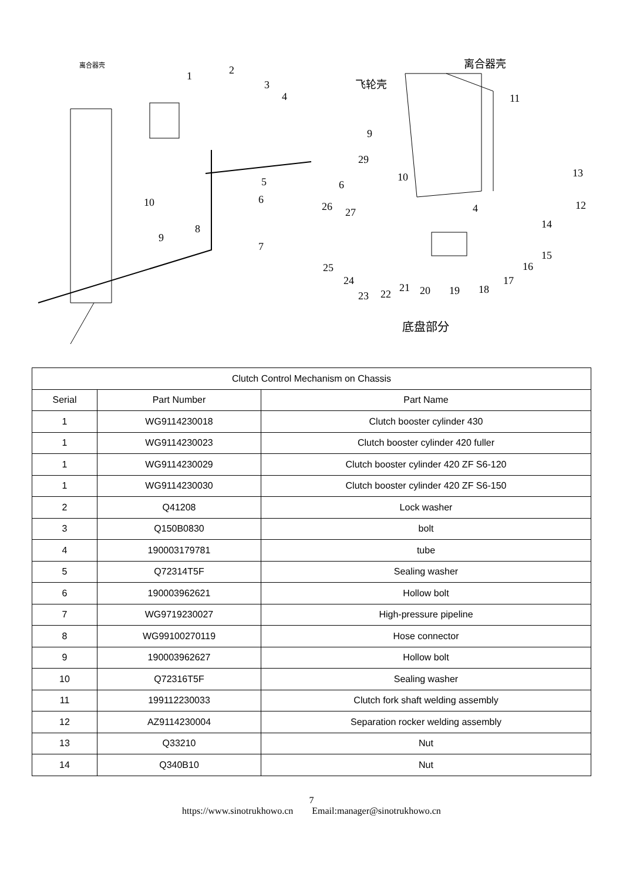离合器壳
1
2
3
4
5
6
7
8
9
10
离合器壳
飞轮壳
11
13
12
14
15
16
17
18
19
20
21
22
23
24
25
26
27
29
9
6
10
4
底盘部分
| Clutch Control Mechanism on Chassis | | |
| Serial | Part Number | Part Name |
| 1 | WG9114230018 | Clutch booster cylinder 430 |
| 1 | WG9114230023 | Clutch booster cylinder 420 fuller |
| 1 | WG9114230029 | Clutch booster cylinder 420 ZF S6-120 |
| 1 | WG9114230030 | Clutch booster cylinder 420 ZF S6-150 |
| 2 | Q41208 | Lock washer |
| 3 | Q150B0830 | bolt |
| 4 | 190003179781 | tube |
| 5 | Q72314T5F | Sealing washer |
| 6 | 190003962621 | Hollow bolt |
| 7 | WG9719230027 | High-pressure pipeline |
| 8 | WG99100270119 | Hose connector |
| 9 | 190003962627 | Hollow bolt |
| 10 | Q72316T5F | Sealing washer |
| 11 | 199112230033 | Clutch fork shaft welding assembly |
| 12 | AZ9114230004 | Separation rocker welding assembly |
| 13 | Q33210 | Nut |
| 14 | Q340B10 | Nut |
7
https://www.sinotrukhowo.cn Email:manager@sinotrukhowo.cn